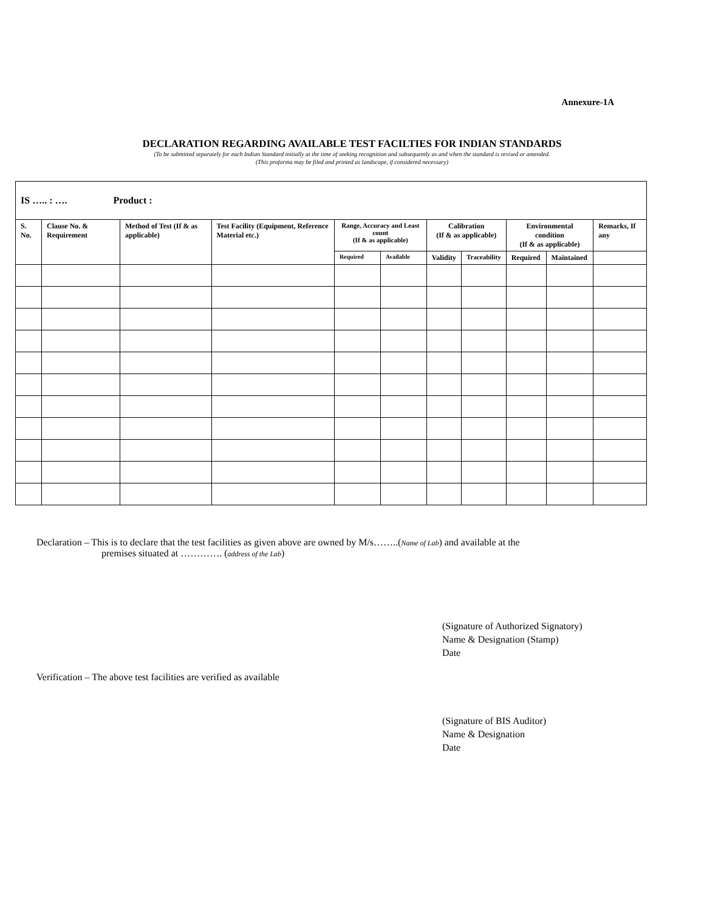Annexure-1A
DECLARATION REGARDING AVAILABLE TEST FACILTIES FOR INDIAN STANDARDS
(To be submitted separately for each Indian Standard initially at the time of seeking recognition and subsequently as and when the standard is revised or amended.
(This proforma may be filed and printed as landscape, if considered necessary)
| IS ….. : …. Product : | | | | | | | | | | |
| --- | --- | --- | --- | --- | --- | --- | --- | --- | --- | --- |
| S. No. | Clause No. & Requirement | Method of Test (If & as applicable) | Test Facility (Equipment, Reference Material etc.) | Range, Accuracy and Least count (If & as applicable) | | Calibration (If & as applicable) | | Environmental condition (If & as applicable) | | Remarks, If any |
| | | | | Required | Available | Validity | Traceability | Required | Maintained | |
Declaration – This is to declare that the test facilities as given above are owned by M/s……..(Name of Lab) and available at the
premises situated at …………. (address of the Lab)
(Signature of Authorized Signatory)
Name & Designation (Stamp)
Date
Verification – The above test facilities are verified as available
(Signature of BIS Auditor)
Name & Designation
Date